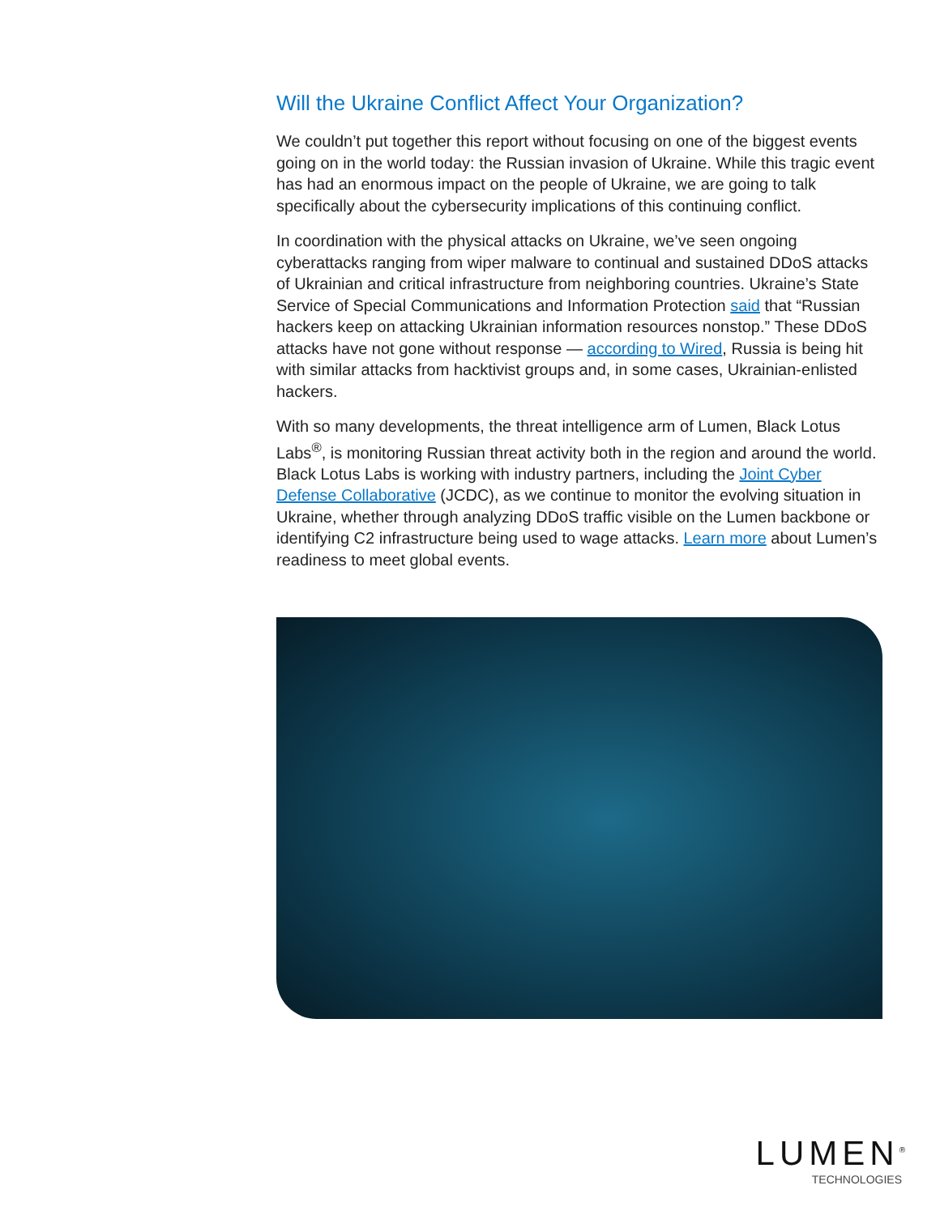Will the Ukraine Conflict Affect Your Organization?
We couldn’t put together this report without focusing on one of the biggest events going on in the world today: the Russian invasion of Ukraine. While this tragic event has had an enormous impact on the people of Ukraine, we are going to talk specifically about the cybersecurity implications of this continuing conflict.
In coordination with the physical attacks on Ukraine, we’ve seen ongoing cyberattacks ranging from wiper malware to continual and sustained DDoS attacks of Ukrainian and critical infrastructure from neighboring countries. Ukraine’s State Service of Special Communications and Information Protection said that “Russian hackers keep on attacking Ukrainian information resources nonstop.” These DDoS attacks have not gone without response — according to Wired, Russia is being hit with similar attacks from hacktivist groups and, in some cases, Ukrainian-enlisted hackers.
With so many developments, the threat intelligence arm of Lumen, Black Lotus Labs<sup>®</sup>, is monitoring Russian threat activity both in the region and around the world. Black Lotus Labs is working with industry partners, including the Joint Cyber Defense Collaborative (JCDC), as we continue to monitor the evolving situation in Ukraine, whether through analyzing DDoS traffic visible on the Lumen backbone or identifying C2 infrastructure being used to wage attacks. Learn more about Lumen’s readiness to meet global events.
LUMEN<sup>®</sup>
TECHNOLOGIES